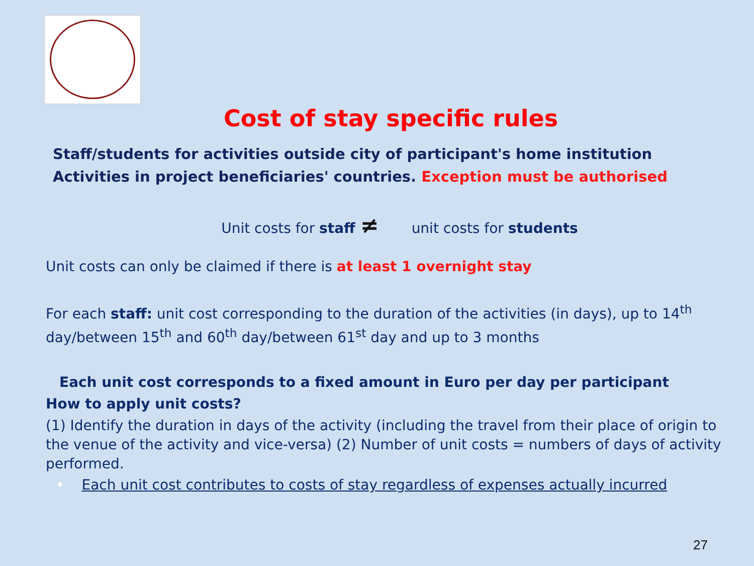Cost of stay specific rules
Staff/students for activities outside city of participant's home institution
Activities in project beneficiaries' countries. Exception must be authorised
Unit costs for staff ≠ unit costs for students
Unit costs can only be claimed if there is at least 1 overnight stay
For each staff: unit cost corresponding to the duration of the activities (in days), up to 14<sup>th</sup> day/between 15<sup>th</sup> and 60<sup>th</sup> day/between 61<sup>st</sup> day and up to 3 months
Each unit cost corresponds to a fixed amount in Euro per day per participant
How to apply unit costs?
(1) Identify the duration in days of the activity (including the travel from their place of origin to the venue of the activity and vice-versa) (2) Number of unit costs = numbers of days of activity performed.
• Each unit cost contributes to costs of stay regardless of expenses actually incurred
27